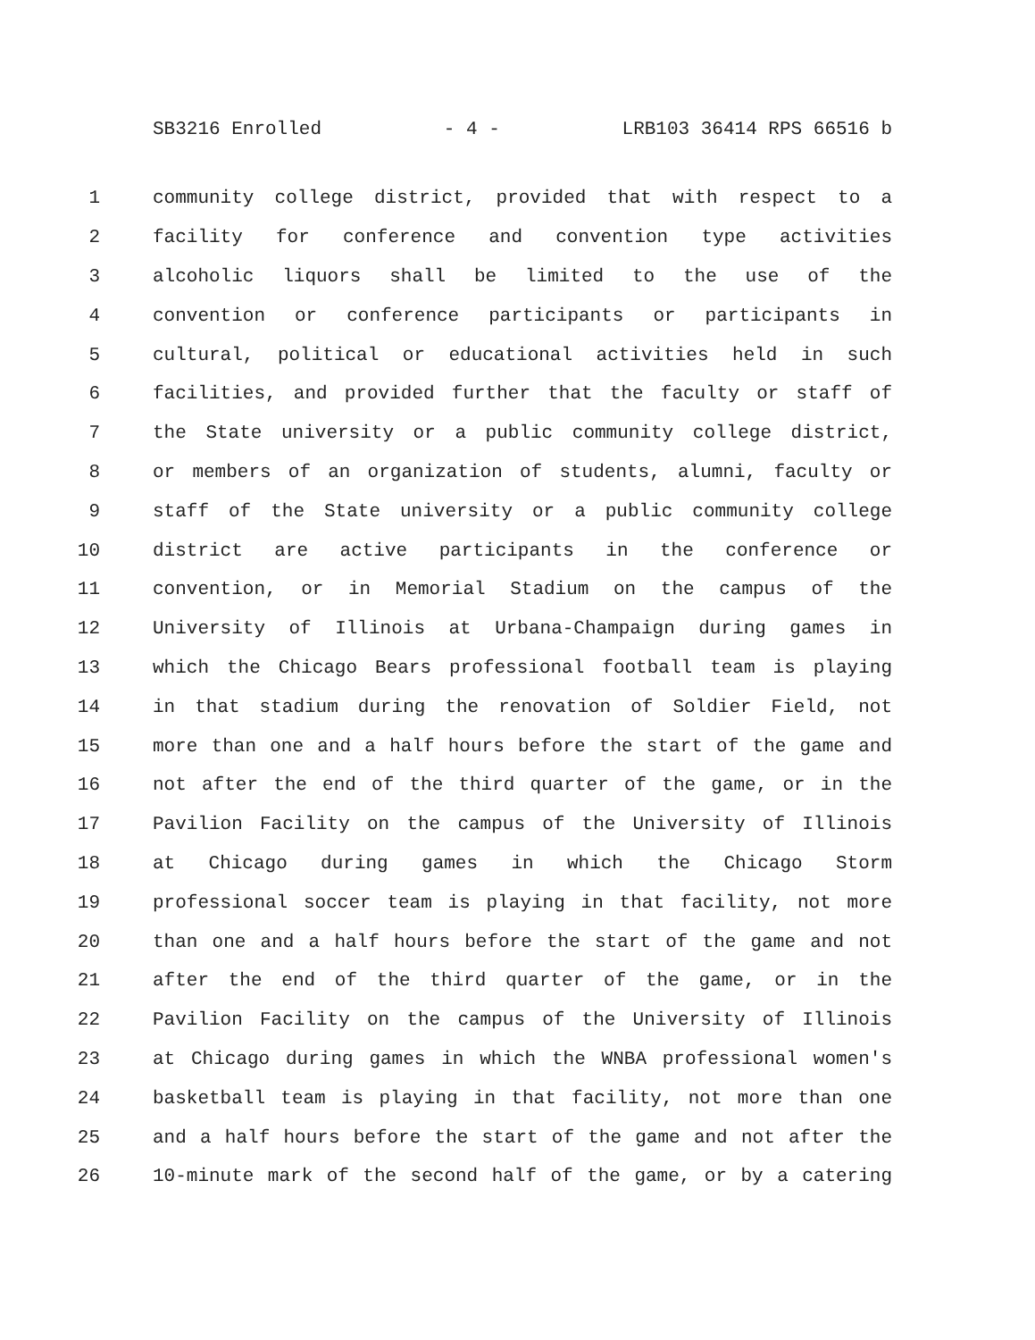SB3216 Enrolled - 4 - LRB103 36414 RPS 66516 b
1 community college district, provided that with respect to a
2 facility for conference and convention type activities
3 alcoholic liquors shall be limited to the use of the
4 convention or conference participants or participants in
5 cultural, political or educational activities held in such
6 facilities, and provided further that the faculty or staff of
7 the State university or a public community college district,
8 or members of an organization of students, alumni, faculty or
9 staff of the State university or a public community college
10 district are active participants in the conference or
11 convention, or in Memorial Stadium on the campus of the
12 University of Illinois at Urbana-Champaign during games in
13 which the Chicago Bears professional football team is playing
14 in that stadium during the renovation of Soldier Field, not
15 more than one and a half hours before the start of the game and
16 not after the end of the third quarter of the game, or in the
17 Pavilion Facility on the campus of the University of Illinois
18 at Chicago during games in which the Chicago Storm
19 professional soccer team is playing in that facility, not more
20 than one and a half hours before the start of the game and not
21 after the end of the third quarter of the game, or in the
22 Pavilion Facility on the campus of the University of Illinois
23 at Chicago during games in which the WNBA professional women's
24 basketball team is playing in that facility, not more than one
25 and a half hours before the start of the game and not after the
26 10-minute mark of the second half of the game, or by a catering